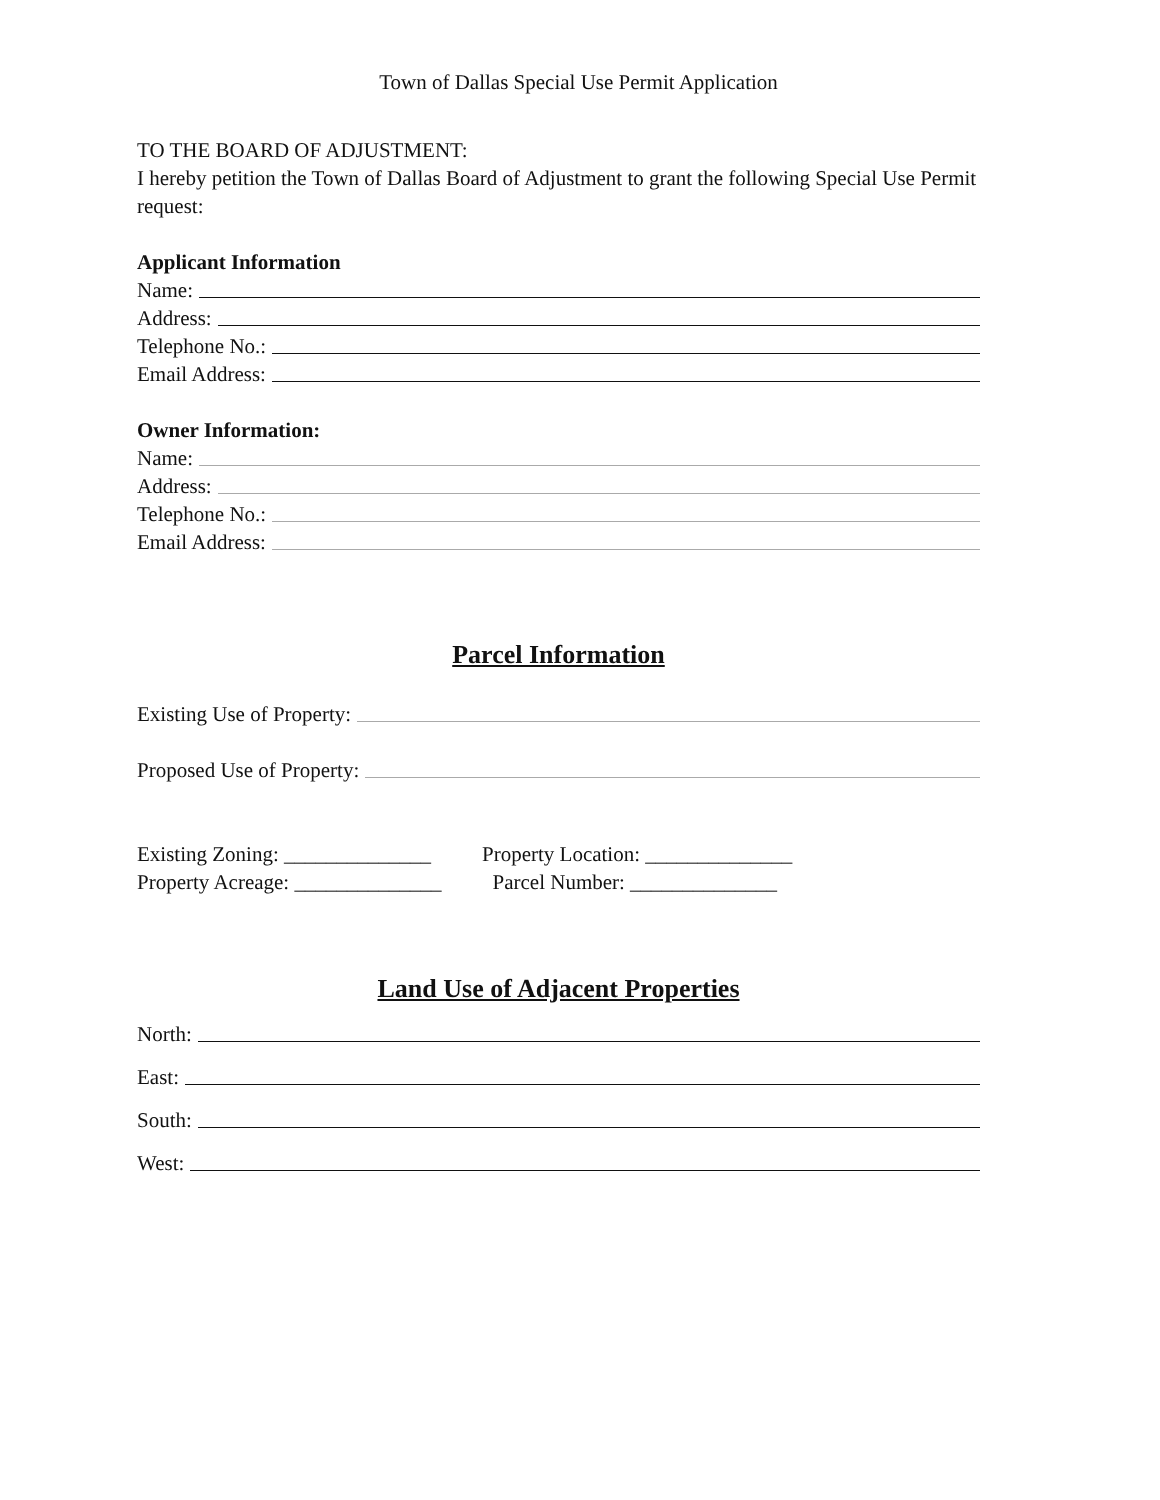Town of Dallas Special Use Permit Application
TO THE BOARD OF ADJUSTMENT:
I hereby petition the Town of Dallas Board of Adjustment to grant the following Special Use Permit request:
Applicant Information
Name:
Address:
Telephone No.:
Email Address:
Owner Information:
Name:
Address:
Telephone No.:
Email Address:
Parcel Information
Existing Use of Property:
Proposed Use of Property:
Existing Zoning: ______________
Property Location: ______________
Property Acreage: ______________
Parcel Number: ______________
Land Use of Adjacent Properties
North:
East:
South:
West: